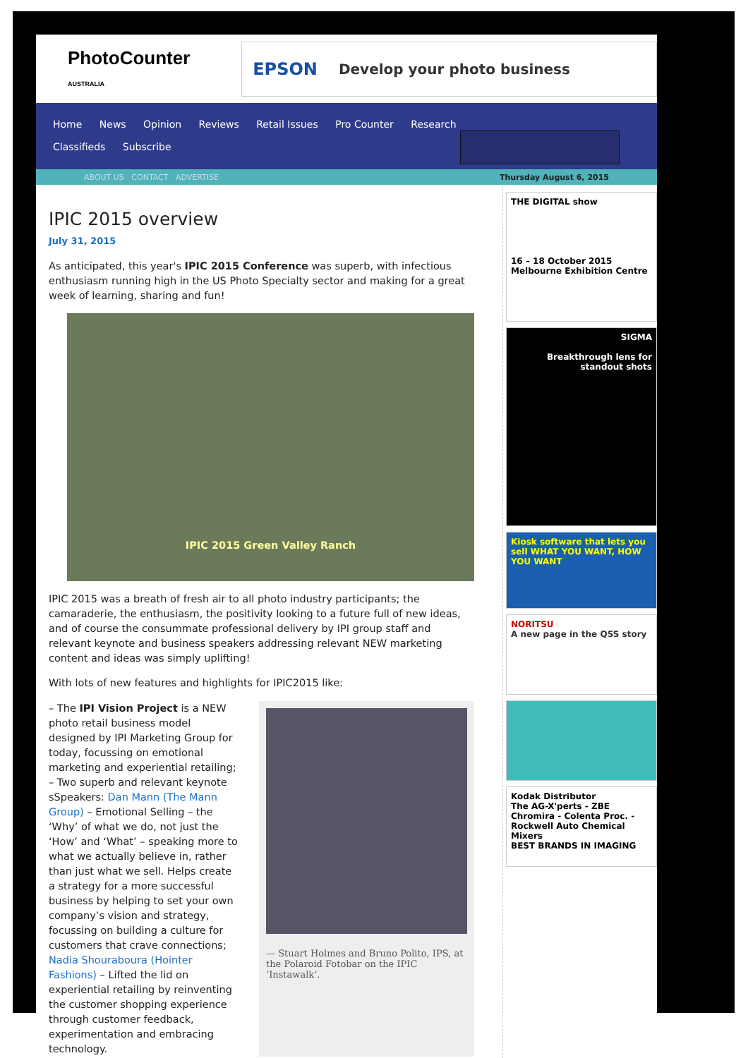PhotoCounter
AUSTRALIA
EPSON Develop your photo business
Home News Opinion Reviews Retail Issues Pro Counter Research
Classifieds Subscribe
ABOUT US CONTACT ADVERTISE Thursday August 6, 2015
IPIC 2015 overview
July 31, 2015
As anticipated, this year's IPIC 2015 Conference was superb, with infectious enthusiasm running high in the US Photo Specialty sector and making for a great week of learning, sharing and fun!
IPIC 2015 Green Valley Ranch
IPIC 2015 was a breath of fresh air to all photo industry participants; the camaraderie, the enthusiasm, the positivity looking to a future full of new ideas, and of course the consummate professional delivery by IPI group staff and relevant keynote and business speakers addressing relevant NEW marketing content and ideas was simply uplifting!
With lots of new features and highlights for IPIC2015 like:
– The IPI Vision Project is a NEW photo retail business model designed by IPI Marketing Group for today, focussing on emotional marketing and experiential retailing;
– Two superb and relevant keynote sSpeakers: Dan Mann (The Mann Group) – Emotional Selling – the ‘Why’ of what we do, not just the ‘How’ and ‘What’ – speaking more to what we actually believe in, rather than just what we sell. Helps create a strategy for a more successful business by helping to set your own company’s vision and strategy, focussing on building a culture for customers that crave connections; Nadia Shouraboura (Hointer Fashions) – Lifted the lid on experiential retailing by reinventing the customer shopping experience through customer feedback, experimentation and embracing technology.
— Stuart Holmes and Bruno Polito, IPS, at the Polaroid Fotobar on the IPIC ‘Instawalk’.
THE DIGITAL show
16 – 18 October 2015
Melbourne Exhibition Centre
SIGMA
Breakthrough lens for standout shots
Kiosk software that lets you sell WHAT YOU WANT, HOW YOU WANT
NORITSU
A new page in the QSS story
Kodak Distributor
The AG-X'perts - ZBE Chromira - Colenta Proc. - Rockwell Auto Chemical Mixers
BEST BRANDS IN IMAGING